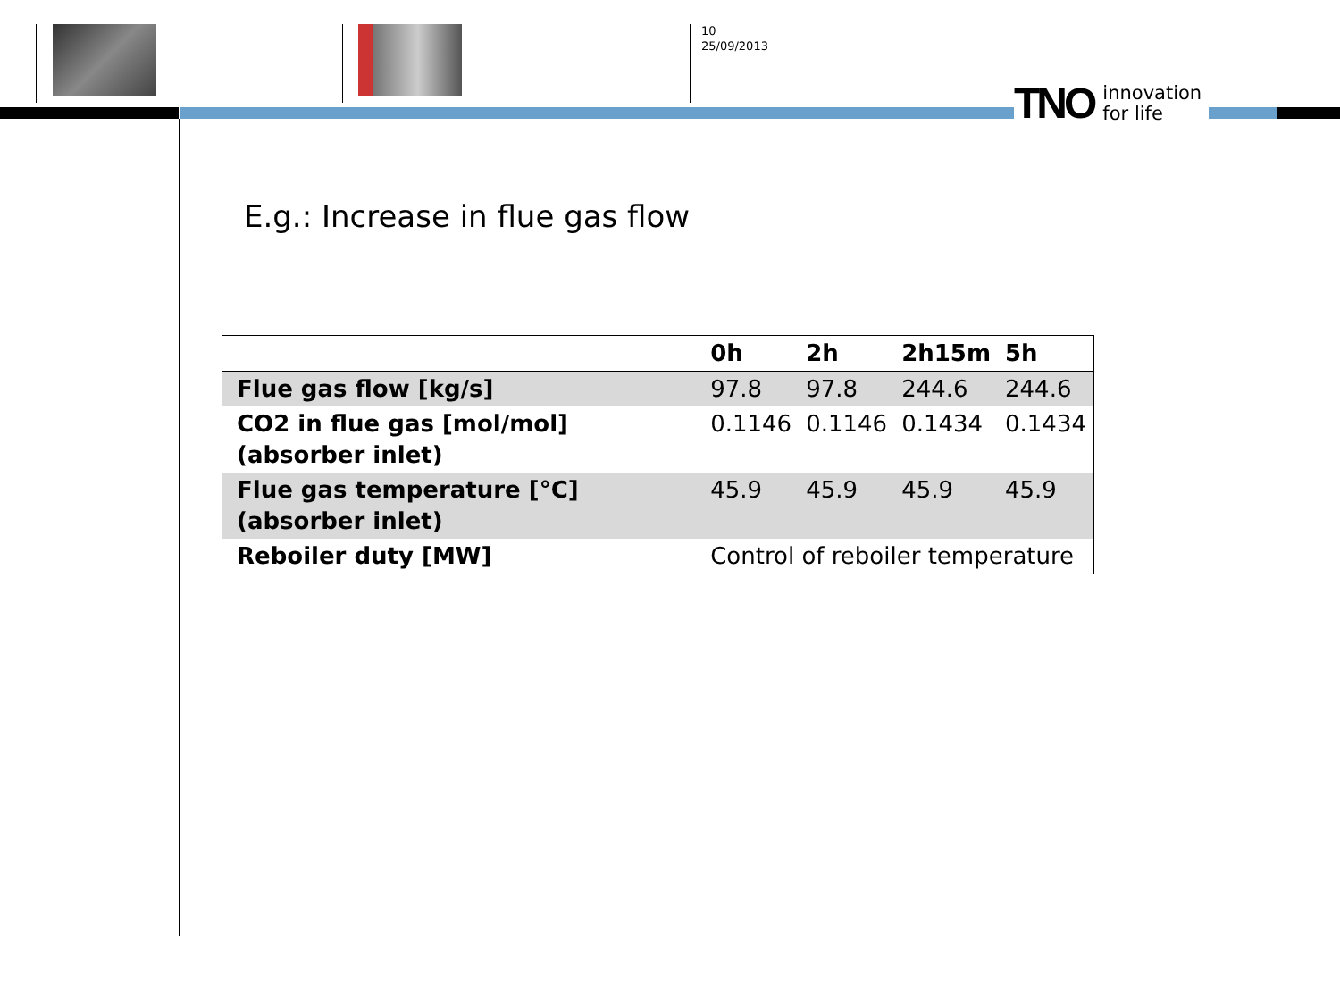10
25/09/2013
TNO innovation
for life
E.g.: Increase in flue gas flow
| | 0h | 2h | 2h15m | 5h |
| --- | --- | --- | --- | --- |
| Flue gas flow [kg/s] | 97.8 | 97.8 | 244.6 | 244.6 |
| CO2 in flue gas [mol/mol] (absorber inlet) | 0.1146 | 0.1146 | 0.1434 | 0.1434 |
| Flue gas temperature [°C] (absorber inlet) | 45.9 | 45.9 | 45.9 | 45.9 |
| Reboiler duty [MW] | Control of reboiler temperature | | | |